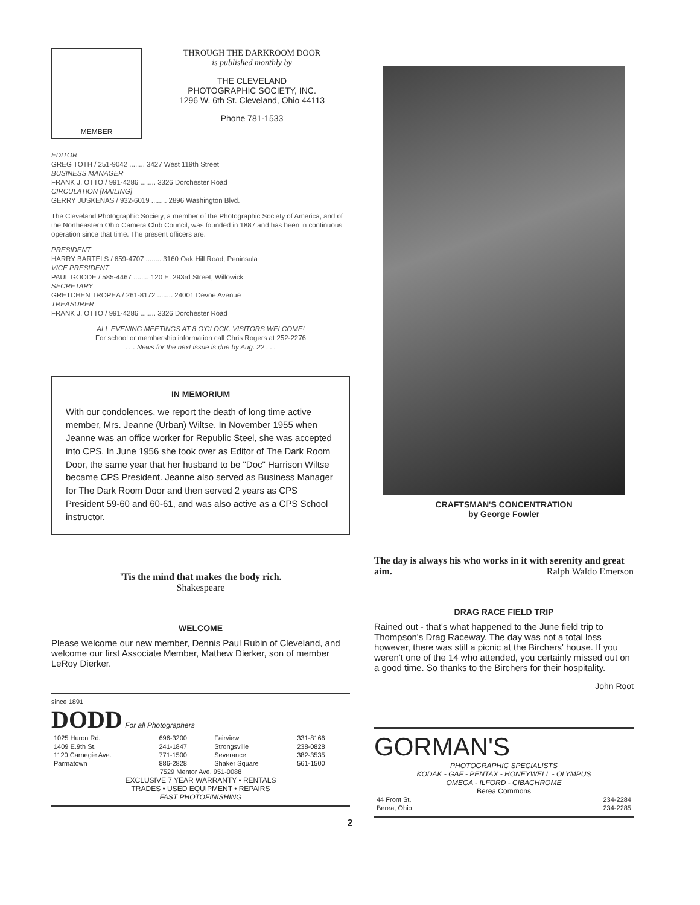MEMBER
THROUGH THE DARKROOM DOOR
is published monthly by
THE CLEVELAND
PHOTOGRAPHIC SOCIETY, INC.
1296 W. 6th St. Cleveland, Ohio 44113
Phone 781-1533
EDITOR
GREG TOTH / 251-9042 ........ 3427 West 119th Street
BUSINESS MANAGER
FRANK J. OTTO / 991-4286 ........ 3326 Dorchester Road
CIRCULATION [MAILING]
GERRY JUSKENAS / 932-6019 ........ 2896 Washington Blvd.
The Cleveland Photographic Society, a member of the Photographic Society of America, and of the Northeastern Ohio Camera Club Council, was founded in 1887 and has been in continuous operation since that time. The present officers are:
PRESIDENT
HARRY BARTELS / 659-4707 ........ 3160 Oak Hill Road, Peninsula
VICE PRESIDENT
PAUL GOODE / 585-4467 ........ 120 E. 293rd Street, Willowick
SECRETARY
GRETCHEN TROPEA / 261-8172 ........ 24001 Devoe Avenue
TREASURER
FRANK J. OTTO / 991-4286 ........ 3326 Dorchester Road
ALL EVENING MEETINGS AT 8 O'CLOCK. VISITORS WELCOME!
For school or membership information call Chris Rogers at 252-2276
. . . News for the next issue is due by Aug. 22 . . .
IN MEMORIUM
With our condolences, we report the death of long time active member, Mrs. Jeanne (Urban) Wiltse. In November 1955 when Jeanne was an office worker for Republic Steel, she was accepted into CPS. In June 1956 she took over as Editor of The Dark Room Door, the same year that her husband to be "Doc" Harrison Wiltse became CPS President. Jeanne also served as Business Manager for The Dark Room Door and then served 2 years as CPS President 59-60 and 60-61, and was also active as a CPS School instructor.
'Tis the mind that makes the body rich.
Shakespeare
WELCOME
Please welcome our new member, Dennis Paul Rubin of Cleveland, and welcome our first Associate Member, Mathew Dierker, son of member LeRoy Dierker.
since 1891
DODD For all Photographers
| 1025 Huron Rd. | 696-3200 | Fairview | 331-8166 |
| 1409 E.9th St. | 241-1847 | Strongsville | 238-0828 |
| 1120 Carnegie Ave. | 771-1500 | Severance | 382-3535 |
| Parmatown | 886-2828 | Shaker Square | 561-1500 |
| 7529 Mentor Ave. 951-0088 | | | |
EXCLUSIVE 7 YEAR WARRANTY • RENTALS
TRADES • USED EQUIPMENT • REPAIRS
FAST PHOTOFINISHING
CRAFTSMAN'S CONCENTRATION
by George Fowler
The day is always his who works in it with serenity and great aim. Ralph Waldo Emerson
DRAG RACE FIELD TRIP
Rained out - that's what happened to the June field trip to Thompson's Drag Raceway. The day was not a total loss however, there was still a picnic at the Birchers' house. If you weren't one of the 14 who attended, you certainly missed out on a good time. So thanks to the Birchers for their hospitality.
John Root
GORMAN'S
PHOTOGRAPHIC SPECIALISTS
KODAK - GAF - PENTAX - HONEYWELL - OLYMPUS
OMEGA - ILFORD - CIBACHROME
Berea Commons
| 44 Front St. | 234-2284 |
| Berea, Ohio | 234-2285 |
2